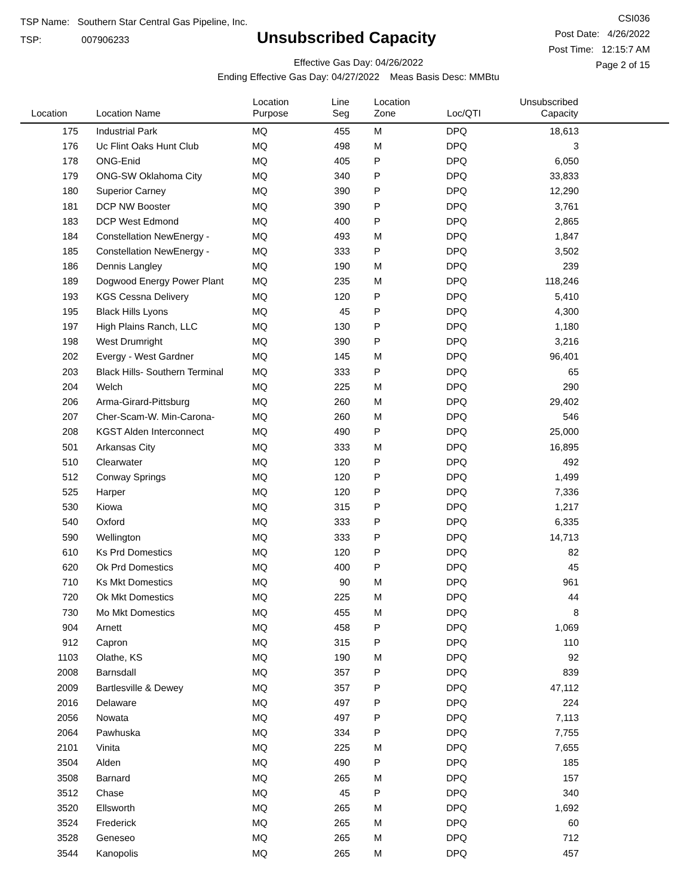TSP Name: Southern Star Central Gas Pipeline, Inc.
TSP: 007906233
Unsubscribed Capacity
Effective Gas Day: 04/26/2022
Ending Effective Gas Day: 04/27/2022 Meas Basis Desc: MMBtu
CSI036
Post Date: 4/26/2022
Post Time: 12:15:7 AM
Page 2 of 15
| Location | Location Name | Location Purpose | Line Seg | Location Zone | Loc/QTI | Unsubscribed Capacity | |
| --- | --- | --- | --- | --- | --- | --- | --- |
| 175 | Industrial Park | MQ | 455 | M | DPQ | 18,613 | |
| 176 | Uc Flint Oaks Hunt Club | MQ | 498 | M | DPQ | 3 | |
| 178 | ONG-Enid | MQ | 405 | P | DPQ | 6,050 | |
| 179 | ONG-SW Oklahoma City | MQ | 340 | P | DPQ | 33,833 | |
| 180 | Superior Carney | MQ | 390 | P | DPQ | 12,290 | |
| 181 | DCP NW Booster | MQ | 390 | P | DPQ | 3,761 | |
| 183 | DCP West Edmond | MQ | 400 | P | DPQ | 2,865 | |
| 184 | Constellation NewEnergy - | MQ | 493 | M | DPQ | 1,847 | |
| 185 | Constellation NewEnergy - | MQ | 333 | P | DPQ | 3,502 | |
| 186 | Dennis Langley | MQ | 190 | M | DPQ | 239 | |
| 189 | Dogwood Energy Power Plant | MQ | 235 | M | DPQ | 118,246 | |
| 193 | KGS Cessna Delivery | MQ | 120 | P | DPQ | 5,410 | |
| 195 | Black Hills Lyons | MQ | 45 | P | DPQ | 4,300 | |
| 197 | High Plains Ranch, LLC | MQ | 130 | P | DPQ | 1,180 | |
| 198 | West Drumright | MQ | 390 | P | DPQ | 3,216 | |
| 202 | Evergy - West Gardner | MQ | 145 | M | DPQ | 96,401 | |
| 203 | Black Hills- Southern Terminal | MQ | 333 | P | DPQ | 65 | |
| 204 | Welch | MQ | 225 | M | DPQ | 290 | |
| 206 | Arma-Girard-Pittsburg | MQ | 260 | M | DPQ | 29,402 | |
| 207 | Cher-Scam-W. Min-Carona- | MQ | 260 | M | DPQ | 546 | |
| 208 | KGST Alden Interconnect | MQ | 490 | P | DPQ | 25,000 | |
| 501 | Arkansas City | MQ | 333 | M | DPQ | 16,895 | |
| 510 | Clearwater | MQ | 120 | P | DPQ | 492 | |
| 512 | Conway Springs | MQ | 120 | P | DPQ | 1,499 | |
| 525 | Harper | MQ | 120 | P | DPQ | 7,336 | |
| 530 | Kiowa | MQ | 315 | P | DPQ | 1,217 | |
| 540 | Oxford | MQ | 333 | P | DPQ | 6,335 | |
| 590 | Wellington | MQ | 333 | P | DPQ | 14,713 | |
| 610 | Ks Prd Domestics | MQ | 120 | P | DPQ | 82 | |
| 620 | Ok Prd Domestics | MQ | 400 | P | DPQ | 45 | |
| 710 | Ks Mkt Domestics | MQ | 90 | M | DPQ | 961 | |
| 720 | Ok Mkt Domestics | MQ | 225 | M | DPQ | 44 | |
| 730 | Mo Mkt Domestics | MQ | 455 | M | DPQ | 8 | |
| 904 | Arnett | MQ | 458 | P | DPQ | 1,069 | |
| 912 | Capron | MQ | 315 | P | DPQ | 110 | |
| 1103 | Olathe, KS | MQ | 190 | M | DPQ | 92 | |
| 2008 | Barnsdall | MQ | 357 | P | DPQ | 839 | |
| 2009 | Bartlesville & Dewey | MQ | 357 | P | DPQ | 47,112 | |
| 2016 | Delaware | MQ | 497 | P | DPQ | 224 | |
| 2056 | Nowata | MQ | 497 | P | DPQ | 7,113 | |
| 2064 | Pawhuska | MQ | 334 | P | DPQ | 7,755 | |
| 2101 | Vinita | MQ | 225 | M | DPQ | 7,655 | |
| 3504 | Alden | MQ | 490 | P | DPQ | 185 | |
| 3508 | Barnard | MQ | 265 | M | DPQ | 157 | |
| 3512 | Chase | MQ | 45 | P | DPQ | 340 | |
| 3520 | Ellsworth | MQ | 265 | M | DPQ | 1,692 | |
| 3524 | Frederick | MQ | 265 | M | DPQ | 60 | |
| 3528 | Geneseo | MQ | 265 | M | DPQ | 712 | |
| 3544 | Kanopolis | MQ | 265 | M | DPQ | 457 | |